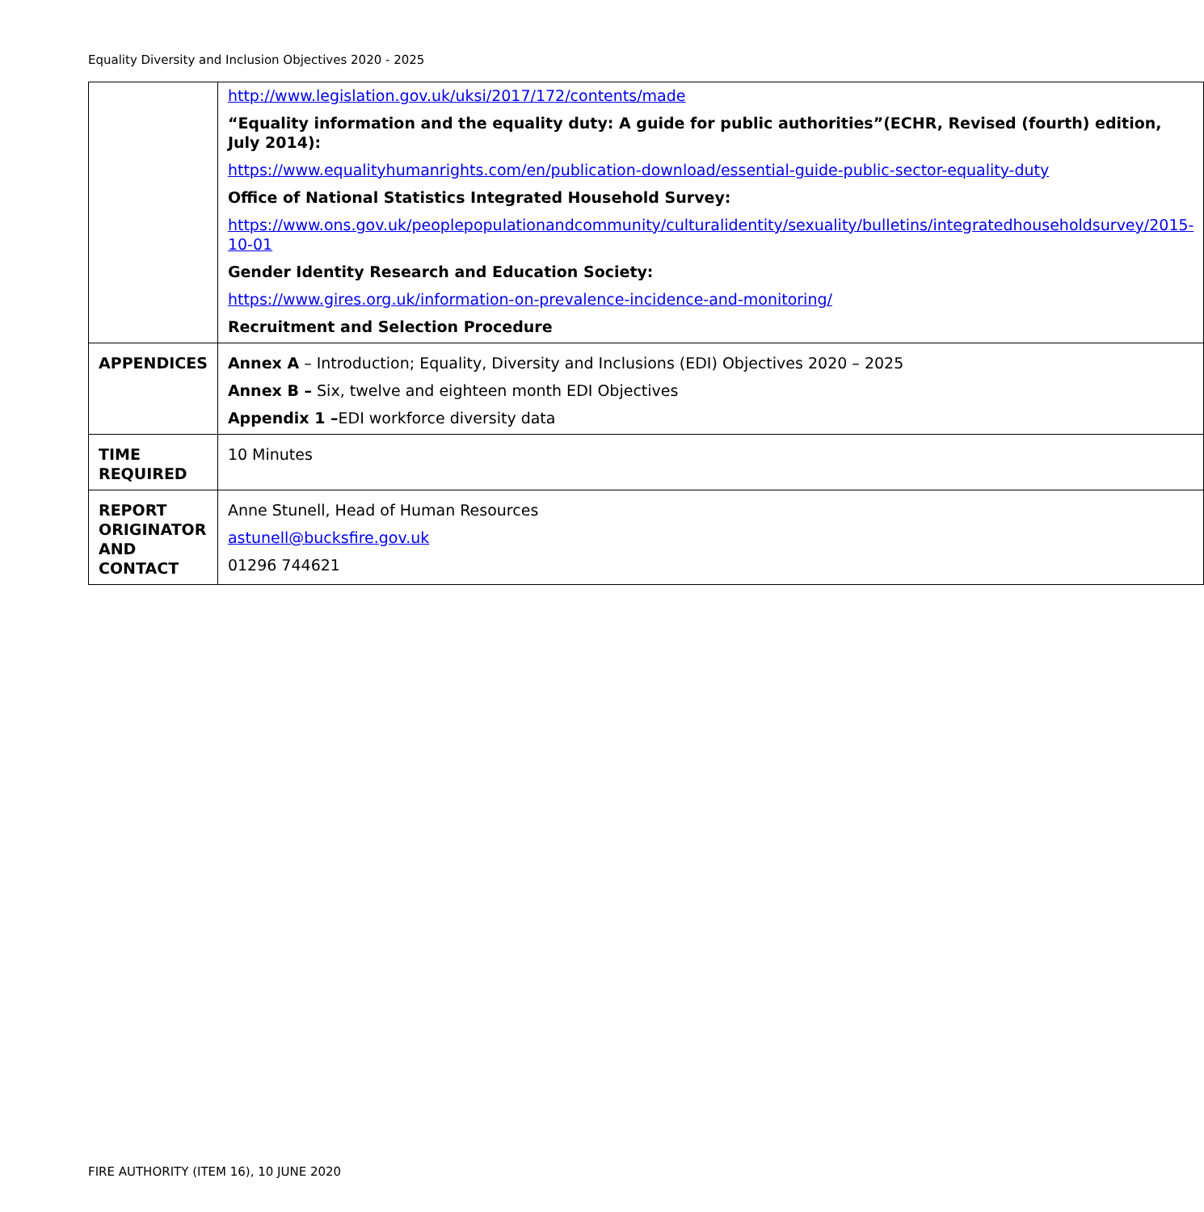Equality Diversity and Inclusion Objectives 2020 - 2025
| | http://www.legislation.gov.uk/uksi/2017/172/contents/made “Equality information and the equality duty: A guide for public authorities”(ECHR, Revised (fourth) edition, July 2014): https://www.equalityhumanrights.com/en/publication-download/essential-guide-public-sector-equality-duty Office of National Statistics Integrated Household Survey: https://www.ons.gov.uk/peoplepopulationandcommunity/culturalidentity/sexuality/bulletins/integratedhouseholdsurvey/2015-10-01 Gender Identity Research and Education Society: https://www.gires.org.uk/information-on-prevalence-incidence-and-monitoring/ Recruitment and Selection Procedure |
| APPENDICES | Annex A – Introduction; Equality, Diversity and Inclusions (EDI) Objectives 2020 – 2025 Annex B – Six, twelve and eighteen month EDI Objectives Appendix 1 – EDI workforce diversity data |
| TIME REQUIRED | 10 Minutes |
| REPORT ORIGINATOR AND CONTACT | Anne Stunell, Head of Human Resources astunell@bucksfire.gov.uk 01296 744621 |
FIRE AUTHORITY (ITEM 16), 10 JUNE 2020